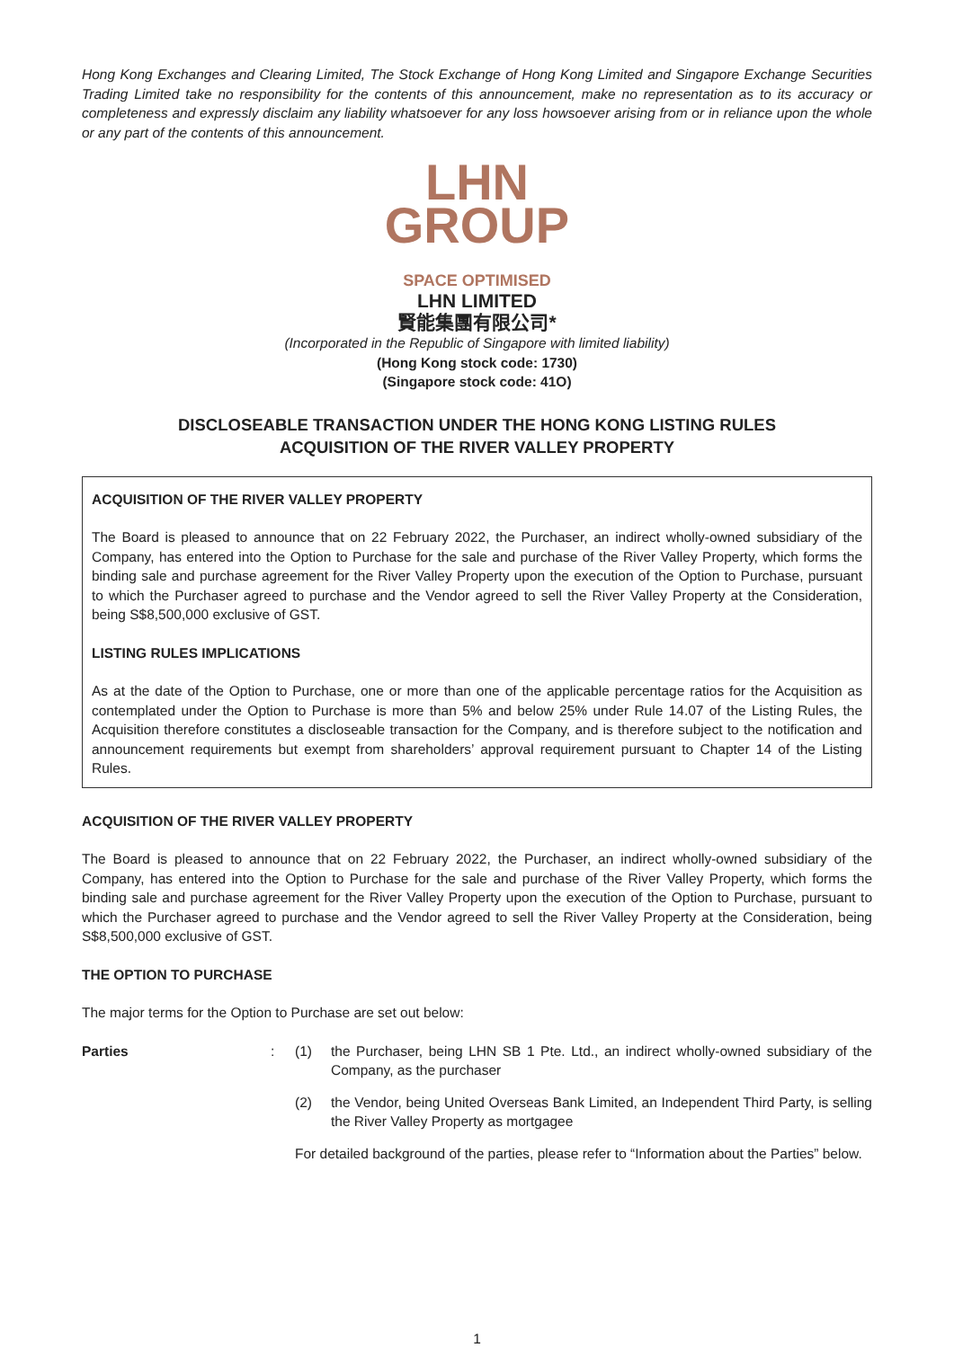Hong Kong Exchanges and Clearing Limited, The Stock Exchange of Hong Kong Limited and Singapore Exchange Securities Trading Limited take no responsibility for the contents of this announcement, make no representation as to its accuracy or completeness and expressly disclaim any liability whatsoever for any loss howsoever arising from or in reliance upon the whole or any part of the contents of this announcement.
LHN
GROUP
SPACE OPTIMISED
LHN LIMITED
賢能集團有限公司*
(Incorporated in the Republic of Singapore with limited liability)
(Hong Kong stock code: 1730)
(Singapore stock code: 41O)
DISCLOSEABLE TRANSACTION UNDER THE HONG KONG LISTING RULES
ACQUISITION OF THE RIVER VALLEY PROPERTY
ACQUISITION OF THE RIVER VALLEY PROPERTY
The Board is pleased to announce that on 22 February 2022, the Purchaser, an indirect wholly-owned subsidiary of the Company, has entered into the Option to Purchase for the sale and purchase of the River Valley Property, which forms the binding sale and purchase agreement for the River Valley Property upon the execution of the Option to Purchase, pursuant to which the Purchaser agreed to purchase and the Vendor agreed to sell the River Valley Property at the Consideration, being S$8,500,000 exclusive of GST.
LISTING RULES IMPLICATIONS
As at the date of the Option to Purchase, one or more than one of the applicable percentage ratios for the Acquisition as contemplated under the Option to Purchase is more than 5% and below 25% under Rule 14.07 of the Listing Rules, the Acquisition therefore constitutes a discloseable transaction for the Company, and is therefore subject to the notification and announcement requirements but exempt from shareholders’ approval requirement pursuant to Chapter 14 of the Listing Rules.
ACQUISITION OF THE RIVER VALLEY PROPERTY
The Board is pleased to announce that on 22 February 2022, the Purchaser, an indirect wholly-owned subsidiary of the Company, has entered into the Option to Purchase for the sale and purchase of the River Valley Property, which forms the binding sale and purchase agreement for the River Valley Property upon the execution of the Option to Purchase, pursuant to which the Purchaser agreed to purchase and the Vendor agreed to sell the River Valley Property at the Consideration, being S$8,500,000 exclusive of GST.
THE OPTION TO PURCHASE
The major terms for the Option to Purchase are set out below:
Parties : (1) the Purchaser, being LHN SB 1 Pte. Ltd., an indirect wholly-owned subsidiary of the Company, as the purchaser
(2) the Vendor, being United Overseas Bank Limited, an Independent Third Party, is selling the River Valley Property as mortgagee
For detailed background of the parties, please refer to “Information about the Parties” below.
1